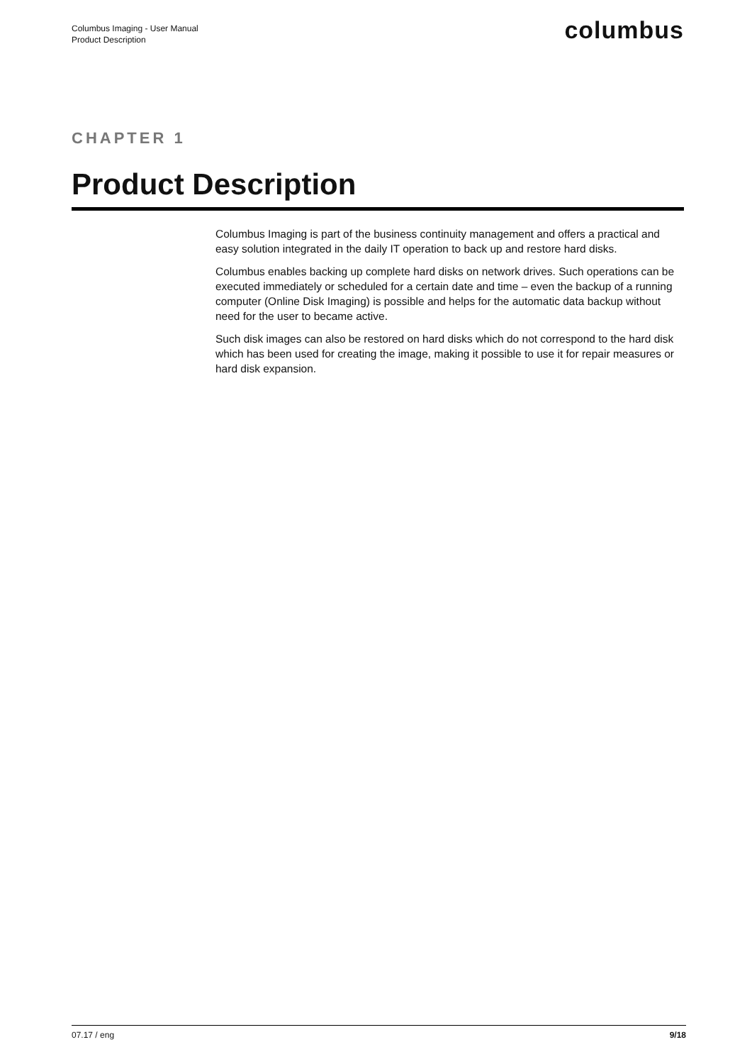Columbus Imaging - User Manual
Product Description
columbus
CHAPTER 1
Product Description
Columbus Imaging is part of the business continuity management and offers a practical and easy solution integrated in the daily IT operation to back up and restore hard disks.
Columbus enables backing up complete hard disks on network drives. Such operations can be executed immediately or scheduled for a certain date and time – even the backup of a running computer (Online Disk Imaging) is possible and helps for the automatic data backup without need for the user to became active.
Such disk images can also be restored on hard disks which do not correspond to the hard disk which has been used for creating the image, making it possible to use it for repair measures or hard disk expansion.
07.17 / eng 9/18